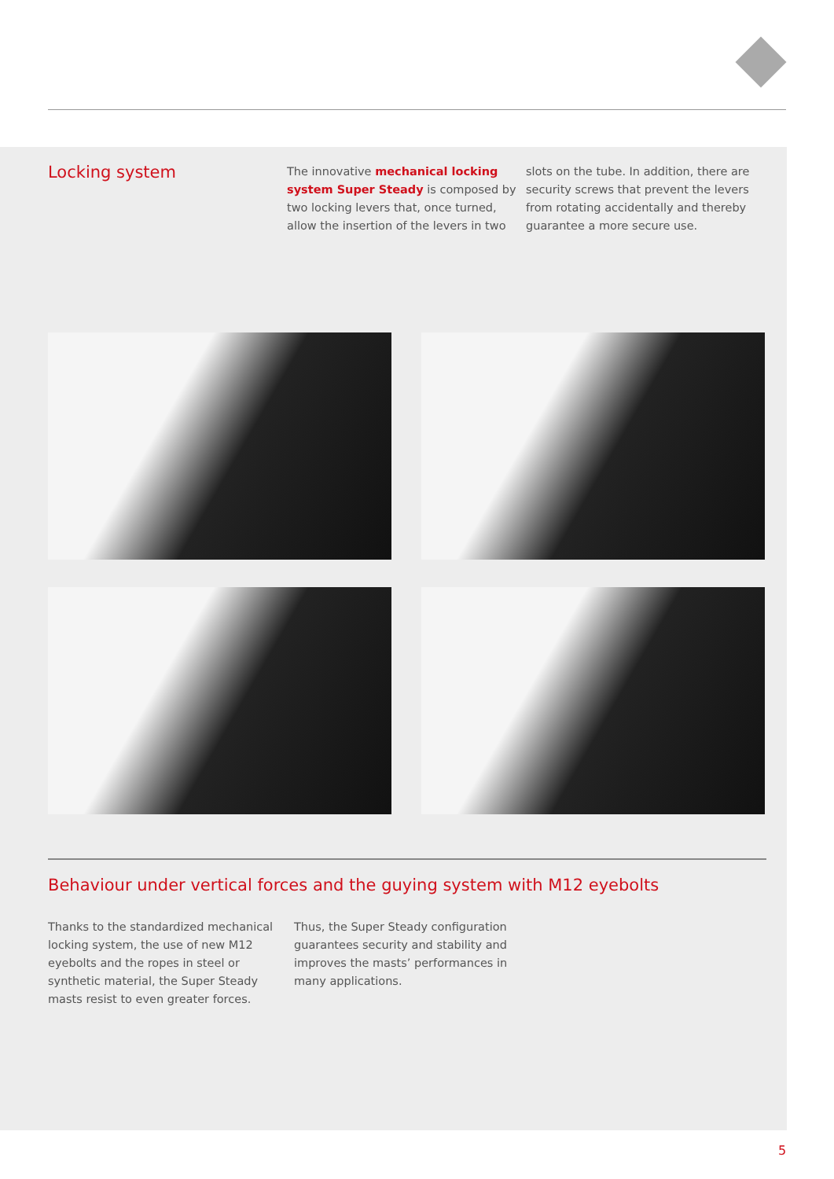Locking system
The innovative mechanical locking system Super Steady is composed by two locking levers that, once turned, allow the insertion of the levers in two
slots on the tube. In addition, there are security screws that prevent the levers from rotating accidentally and thereby guarantee a more secure use.
Behaviour under vertical forces and the guying system with M12 eyebolts
Thanks to the standardized mechanical locking system, the use of new M12 eyebolts and the ropes in steel or synthetic material, the Super Steady masts resist to even greater forces.
Thus, the Super Steady configuration guarantees security and stability and improves the masts’ performances in many applications.
5